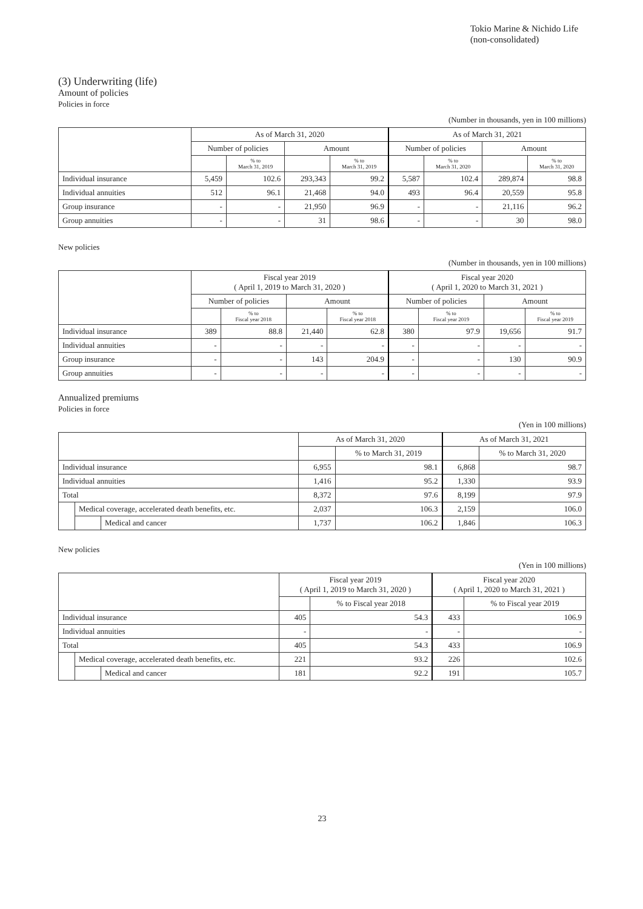Tokio Marine & Nichido Life
(non-consolidated)
(3) Underwriting (life)
Amount of policies
Policies in force
(Number in thousands, yen in 100 millions)
| | As of March 31, 2020 | | | | As of March 31, 2021 | | | |
| --- | --- | --- | --- | --- | --- | --- | --- | --- |
| | Number of policies | | Amount | | Number of policies | | Amount | |
| | | % to March 31, 2019 | | % to March 31, 2019 | | % to March 31, 2020 | | % to March 31, 2020 |
| Individual insurance | 5,459 | 102.6 | 293,343 | 99.2 | 5,587 | 102.4 | 289,874 | 98.8 |
| Individual annuities | 512 | 96.1 | 21,468 | 94.0 | 493 | 96.4 | 20,559 | 95.8 |
| Group insurance | - | - | 21,950 | 96.9 | - | - | 21,116 | 96.2 |
| Group annuities | - | - | 31 | 98.6 | - | - | 30 | 98.0 |
New policies
(Number in thousands, yen in 100 millions)
| | Fiscal year 2019 ( April 1, 2019 to March 31, 2020 ) | | | | Fiscal year 2020 ( April 1, 2020 to March 31, 2021 ) | | | |
| --- | --- | --- | --- | --- | --- | --- | --- | --- |
| | Number of policies | | Amount | | Number of policies | | Amount | |
| | | % to Fiscal year 2018 | | % to Fiscal year 2018 | | % to Fiscal year 2019 | | % to Fiscal year 2019 |
| Individual insurance | 389 | 88.8 | 21,440 | 62.8 | 380 | 97.9 | 19,656 | 91.7 |
| Individual annuities | - | - | - | - | - | - | - | - |
| Group insurance | - | - | 143 | 204.9 | - | - | 130 | 90.9 |
| Group annuities | - | - | - | - | - | - | - | - |
Annualized premiums
Policies in force
(Yen in 100 millions)
| | | | As of March 31, 2020 | | As of March 31, 2021 | |
| --- | --- | --- | --- | --- | --- | --- |
| | | | | % to March 31, 2019 | | % to March 31, 2020 |
| Individual insurance | | | 6,955 | 98.1 | 6,868 | 98.7 |
| Individual annuities | | | 1,416 | 95.2 | 1,330 | 93.9 |
| Total | | | 8,372 | 97.6 | 8,199 | 97.9 |
| | Medical coverage, accelerated death benefits, etc. | | 2,037 | 106.3 | 2,159 | 106.0 |
| | | Medical and cancer | 1,737 | 106.2 | 1,846 | 106.3 |
New policies
(Yen in 100 millions)
| | | | Fiscal year 2019 ( April 1, 2019 to March 31, 2020 ) | | Fiscal year 2020 ( April 1, 2020 to March 31, 2021 ) | |
| --- | --- | --- | --- | --- | --- | --- |
| | | | | % to Fiscal year 2018 | | % to Fiscal year 2019 |
| Individual insurance | | | 405 | 54.3 | 433 | 106.9 |
| Individual annuities | | | - | - | - | - |
| Total | | | 405 | 54.3 | 433 | 106.9 |
| | Medical coverage, accelerated death benefits, etc. | | 221 | 93.2 | 226 | 102.6 |
| | | Medical and cancer | 181 | 92.2 | 191 | 105.7 |
23